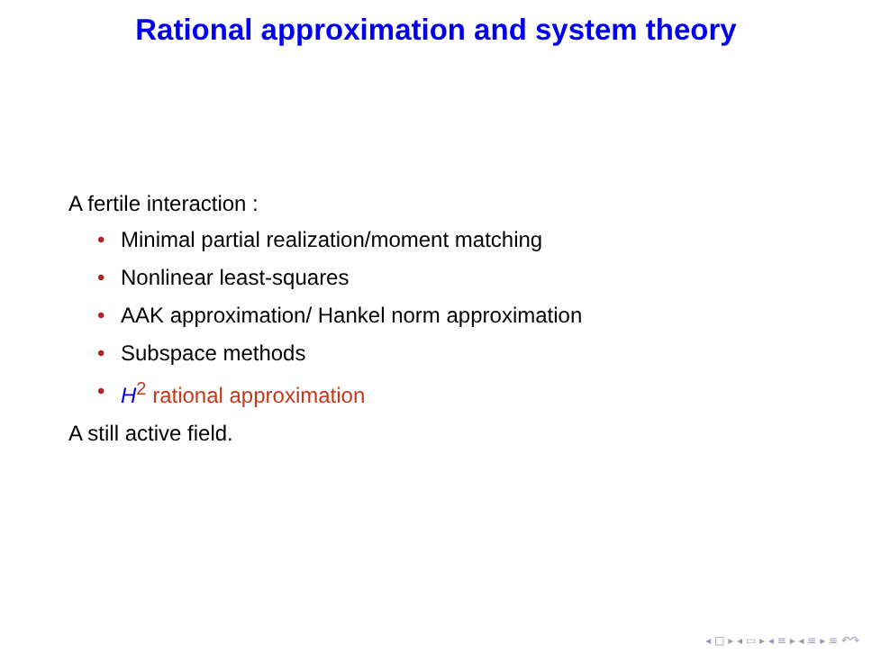Rational approximation and system theory
A fertile interaction :
• Minimal partial realization/moment matching
• Nonlinear least-squares
• AAK approximation/ Hankel norm approximation
• Subspace methods
• H<sup>2</sup> rational approximation
A still active field.
◂ □ ▸ ◂ ▭ ▸ ◂ ≡ ▸ ◂ ≡ ▸ ≡ ↶↷